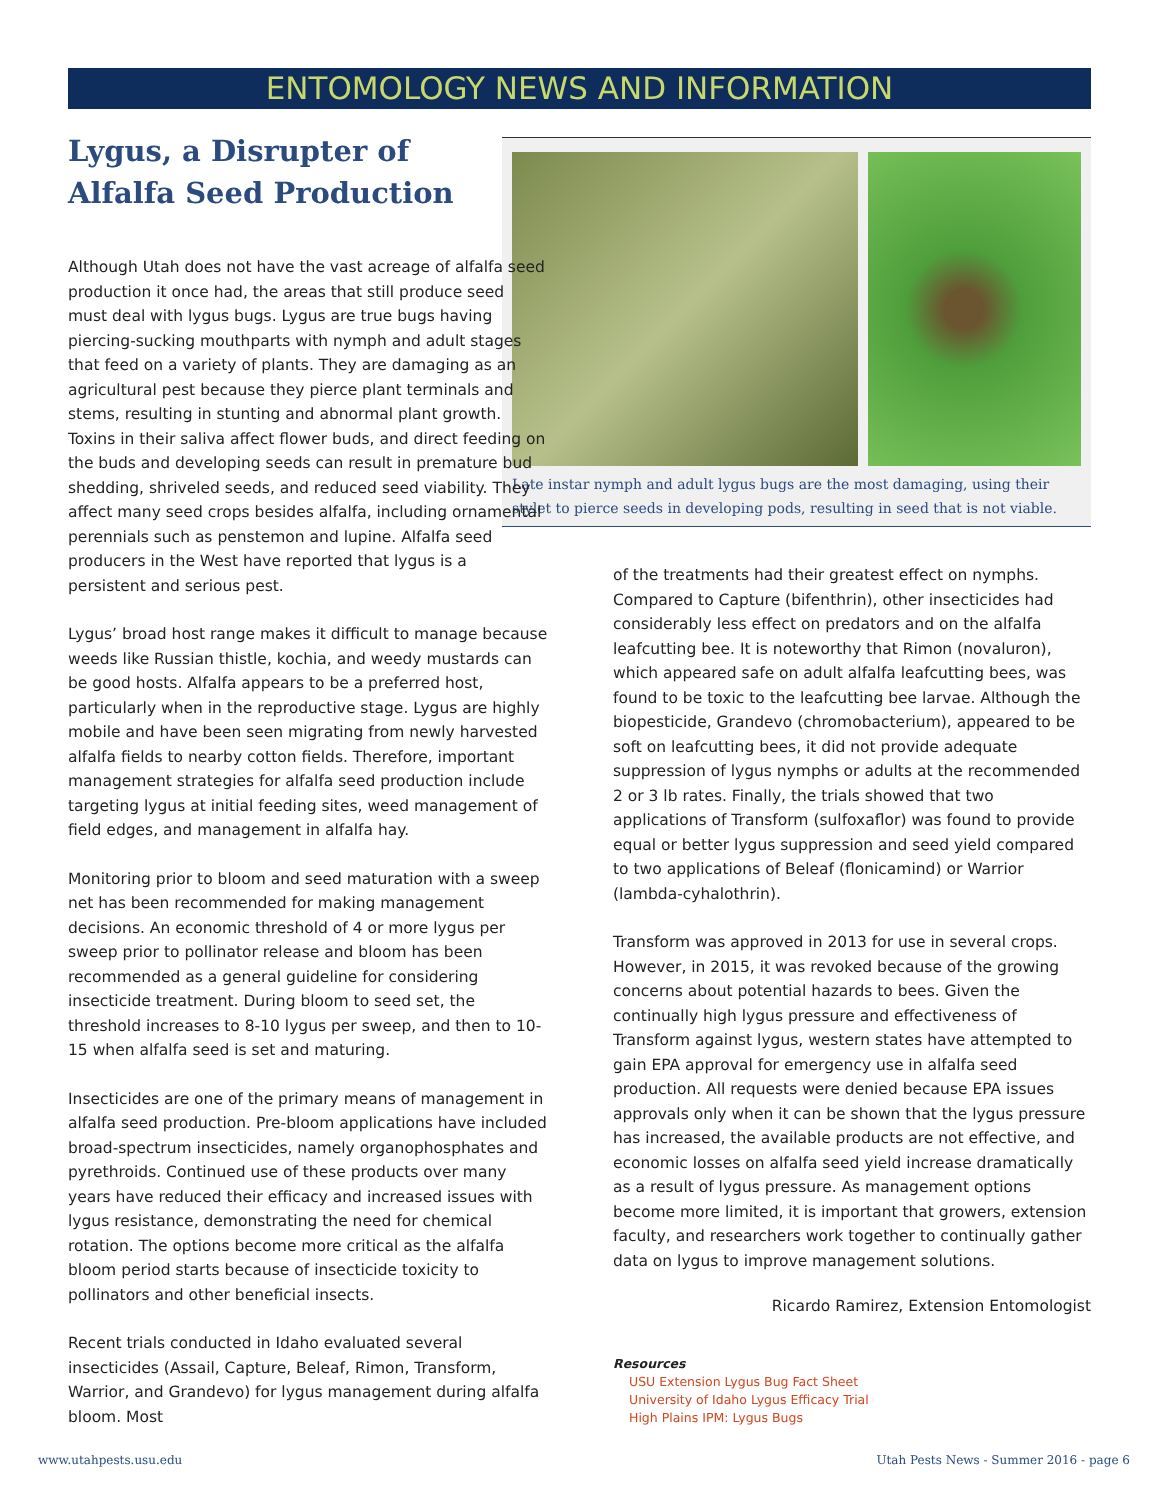ENTOMOLOGY NEWS AND INFORMATION
Lygus, a Disrupter of Alfalfa Seed Production
Late instar nymph and adult lygus bugs are the most damaging, using their stylet to pierce seeds in developing pods, resulting in seed that is not viable.
Although Utah does not have the vast acreage of alfalfa seed production it once had, the areas that still produce seed must deal with lygus bugs. Lygus are true bugs having piercing-sucking mouthparts with nymph and adult stages that feed on a variety of plants. They are damaging as an agricultural pest because they pierce plant terminals and stems, resulting in stunting and abnormal plant growth. Toxins in their saliva affect flower buds, and direct feeding on the buds and developing seeds can result in premature bud shedding, shriveled seeds, and reduced seed viability. They affect many seed crops besides alfalfa, including ornamental perennials such as penstemon and lupine. Alfalfa seed producers in the West have reported that lygus is a persistent and serious pest.
Lygus’ broad host range makes it difficult to manage because weeds like Russian thistle, kochia, and weedy mustards can be good hosts. Alfalfa appears to be a preferred host, particularly when in the reproductive stage. Lygus are highly mobile and have been seen migrating from newly harvested alfalfa fields to nearby cotton fields. Therefore, important management strategies for alfalfa seed production include targeting lygus at initial feeding sites, weed management of field edges, and management in alfalfa hay.
Monitoring prior to bloom and seed maturation with a sweep net has been recommended for making management decisions. An economic threshold of 4 or more lygus per sweep prior to pollinator release and bloom has been recommended as a general guideline for considering insecticide treatment. During bloom to seed set, the threshold increases to 8-10 lygus per sweep, and then to 10-15 when alfalfa seed is set and maturing.
Insecticides are one of the primary means of management in alfalfa seed production. Pre-bloom applications have included broad-spectrum insecticides, namely organophosphates and pyrethroids. Continued use of these products over many years have reduced their efficacy and increased issues with lygus resistance, demonstrating the need for chemical rotation. The options become more critical as the alfalfa bloom period starts because of insecticide toxicity to pollinators and other beneficial insects.
Recent trials conducted in Idaho evaluated several insecticides (Assail, Capture, Beleaf, Rimon, Transform, Warrior, and Grandevo) for lygus management during alfalfa bloom. Most
of the treatments had their greatest effect on nymphs. Compared to Capture (bifenthrin), other insecticides had considerably less effect on predators and on the alfalfa leafcutting bee. It is noteworthy that Rimon (novaluron), which appeared safe on adult alfalfa leafcutting bees, was found to be toxic to the leafcutting bee larvae. Although the biopesticide, Grandevo (chromobacterium), appeared to be soft on leafcutting bees, it did not provide adequate suppression of lygus nymphs or adults at the recommended 2 or 3 lb rates. Finally, the trials showed that two applications of Transform (sulfoxaflor) was found to provide equal or better lygus suppression and seed yield compared to two applications of Beleaf (flonicamind) or Warrior (lambda-cyhalothrin).
Transform was approved in 2013 for use in several crops. However, in 2015, it was revoked because of the growing concerns about potential hazards to bees. Given the continually high lygus pressure and effectiveness of Transform against lygus, western states have attempted to gain EPA approval for emergency use in alfalfa seed production. All requests were denied because EPA issues approvals only when it can be shown that the lygus pressure has increased, the available products are not effective, and economic losses on alfalfa seed yield increase dramatically as a result of lygus pressure. As management options become more limited, it is important that growers, extension faculty, and researchers work together to continually gather data on lygus to improve management solutions.
Ricardo Ramirez, Extension Entomologist
Resources
USU Extension Lygus Bug Fact Sheet
University of Idaho Lygus Efficacy Trial
High Plains IPM: Lygus Bugs
www.utahpests.usu.edu Utah Pests News - Summer 2016 - page 6